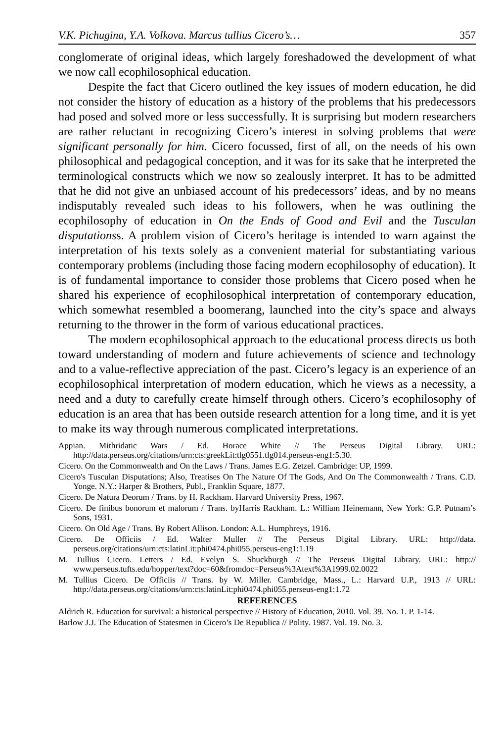V.K. Pichugina, Y.A. Volkova. Marcus tullius Cicero’s… 357
conglomerate of original ideas, which largely foreshadowed the development of what we now call ecophilosophical education.
Despite the fact that Cicero outlined the key issues of modern education, he did not consider the history of education as a history of the problems that his predecessors had posed and solved more or less successfully. It is surprising but modern researchers are rather reluctant in recognizing Cicero’s interest in solving problems that were significant personally for him. Cicero focussed, first of all, on the needs of his own philosophical and pedagogical conception, and it was for its sake that he interpreted the terminological constructs which we now so zealously interpret. It has to be admitted that he did not give an unbiased account of his predecessors’ ideas, and by no means indisputably revealed such ideas to his followers, when he was outlining the ecophilosophy of education in On the Ends of Good and Evil and the Tusculan disputationss. A problem vision of Cicero’s heritage is intended to warn against the interpretation of his texts solely as a convenient material for substantiating various contemporary problems (including those facing modern ecophilosophy of education). It is of fundamental importance to consider those problems that Cicero posed when he shared his experience of ecophilosophical interpretation of contemporary education, which somewhat resembled a boomerang, launched into the city’s space and always returning to the thrower in the form of various educational practices.
The modern ecophilosophical approach to the educational process directs us both toward understanding of modern and future achievements of science and technology and to a value-reflective appreciation of the past. Cicero’s legacy is an experience of an ecophilosophical interpretation of modern education, which he views as a necessity, a need and a duty to carefully create himself through others. Cicero’s ecophilosophy of education is an area that has been outside research attention for a long time, and it is yet to make its way through numerous complicated interpretations.
Appian. Mithridatic Wars / Ed. Horace White // The Perseus Digital Library. URL: http://data.perseus.org/citations/urn:cts:greekLit:tlg0551.tlg014.perseus-eng1:5.30.
Cicero. On the Commonwealth and On the Laws / Trans. James E.G. Zetzel. Cambridge: UP, 1999.
Cicero's Tusculan Disputations; Also, Treatises On The Nature Of The Gods, And On The Commonwealth / Trans. C.D. Yonge. N.Y.: Harper & Brothers, Publ., Franklin Square, 1877.
Cicero. De Natura Deorum / Trans. by H. Rackham. Harvard University Press, 1967.
Cicero. De finibus bonorum et malorum / Trans. byHarris Rackham. L.: William Heinemann, New York: G.P. Putnam’s Sons, 1931.
Cicero. On Old Age / Trans. By Robert Allison. London: A.L. Humphreys, 1916.
Cicero. De Officiis / Ed. Walter Muller // The Perseus Digital Library. URL: http://data. perseus.org/citations/urn:cts:latinLit:phi0474.phi055.perseus-eng1:1.19
M. Tullius Cicero. Letters / Ed. Evelyn S. Shuckburgh // The Perseus Digital Library. URL: http:// www.perseus.tufts.edu/hopper/text?doc=60&fromdoc=Perseus%3Atext%3A1999.02.0022
M. Tullius Cicero. De Officiis // Trans. by W. Miller. Cambridge, Mass., L.: Harvard U.P., 1913 // URL: http://data.perseus.org/citations/urn:cts:latinLit:phi0474.phi055.perseus-eng1:1.72
REFERENCES
Aldrich R. Education for survival: a historical perspective // History of Education, 2010. Vol. 39. No. 1. P. 1-14.
Barlow J.J. The Education of Statesmen in Cicero’s De Republica // Polity. 1987. Vol. 19. No. 3.